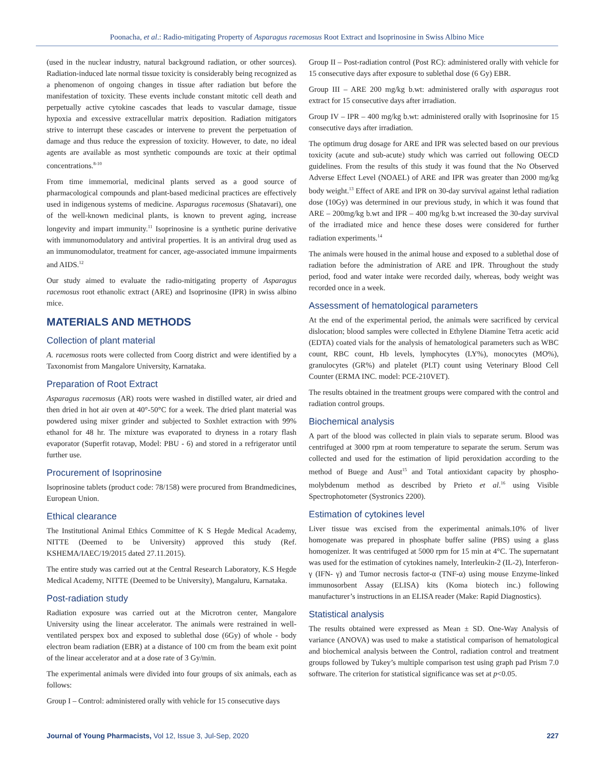Poonacha, et al.: Radio-mitigating Property of Asparagus racemosus Root Extract and Isoprinosine in Swiss Albino Mice
(used in the nuclear industry, natural background radiation, or other sources). Radiation-induced late normal tissue toxicity is considerably being recognized as a phenomenon of ongoing changes in tissue after radiation but before the manifestation of toxicity. These events include constant mitotic cell death and perpetually active cytokine cascades that leads to vascular damage, tissue hypoxia and excessive extracellular matrix deposition. Radiation mitigators strive to interrupt these cascades or intervene to prevent the perpetuation of damage and thus reduce the expression of toxicity. However, to date, no ideal agents are available as most synthetic compounds are toxic at their optimal concentrations.<sup>8-10</sup>
From time immemorial, medicinal plants served as a good source of pharmacological compounds and plant-based medicinal practices are effectively used in indigenous systems of medicine. Asparagus racemosus (Shatavari), one of the well-known medicinal plants, is known to prevent aging, increase longevity and impart immunity.<sup>11</sup> Isoprinosine is a synthetic purine derivative with immunomodulatory and antiviral properties. It is an antiviral drug used as an immunomodulator, treatment for cancer, age-associated immune impairments and AIDS.<sup>12</sup>
Our study aimed to evaluate the radio-mitigating property of Asparagus racemosus root ethanolic extract (ARE) and Isoprinosine (IPR) in swiss albino mice.
MATERIALS AND METHODS
Collection of plant material
A. racemosus roots were collected from Coorg district and were identified by a Taxonomist from Mangalore University, Karnataka.
Preparation of Root Extract
Asparagus racemosus (AR) roots were washed in distilled water, air dried and then dried in hot air oven at 40°-50°C for a week. The dried plant material was powdered using mixer grinder and subjected to Soxhlet extraction with 99% ethanol for 48 hr. The mixture was evaporated to dryness in a rotary flash evaporator (Superfit rotavap, Model: PBU - 6) and stored in a refrigerator until further use.
Procurement of Isoprinosine
Isoprinosine tablets (product code: 78/158) were procured from Brandmedicines, European Union.
Ethical clearance
The Institutional Animal Ethics Committee of K S Hegde Medical Academy, NITTE (Deemed to be University) approved this study (Ref. KSHEMA/IAEC/19/2015 dated 27.11.2015).
The entire study was carried out at the Central Research Laboratory, K.S Hegde Medical Academy, NITTE (Deemed to be University), Mangaluru, Karnataka.
Post-radiation study
Radiation exposure was carried out at the Microtron center, Mangalore University using the linear accelerator. The animals were restrained in well-ventilated perspex box and exposed to sublethal dose (6Gy) of whole - body electron beam radiation (EBR) at a distance of 100 cm from the beam exit point of the linear accelerator and at a dose rate of 3 Gy/min.
The experimental animals were divided into four groups of six animals, each as follows:
Group I – Control: administered orally with vehicle for 15 consecutive days
Group II – Post-radiation control (Post RC): administered orally with vehicle for 15 consecutive days after exposure to sublethal dose (6 Gy) EBR.
Group III – ARE 200 mg/kg b.wt: administered orally with asparagus root extract for 15 consecutive days after irradiation.
Group IV – IPR – 400 mg/kg b.wt: administered orally with Isoprinosine for 15 consecutive days after irradiation.
The optimum drug dosage for ARE and IPR was selected based on our previous toxicity (acute and sub-acute) study which was carried out following OECD guidelines. From the results of this study it was found that the No Observed Adverse Effect Level (NOAEL) of ARE and IPR was greater than 2000 mg/kg body weight.<sup>13</sup> Effect of ARE and IPR on 30-day survival against lethal radiation dose (10Gy) was determined in our previous study, in which it was found that ARE – 200mg/kg b.wt and IPR – 400 mg/kg b.wt increased the 30-day survival of the irradiated mice and hence these doses were considered for further radiation experiments.<sup>14</sup>
The animals were housed in the animal house and exposed to a sublethal dose of radiation before the administration of ARE and IPR. Throughout the study period, food and water intake were recorded daily, whereas, body weight was recorded once in a week.
Assessment of hematological parameters
At the end of the experimental period, the animals were sacrificed by cervical dislocation; blood samples were collected in Ethylene Diamine Tetra acetic acid (EDTA) coated vials for the analysis of hematological parameters such as WBC count, RBC count, Hb levels, lymphocytes (LY%), monocytes (MO%), granulocytes (GR%) and platelet (PLT) count using Veterinary Blood Cell Counter (ERMA INC. model: PCE-210VET).
The results obtained in the treatment groups were compared with the control and radiation control groups.
Biochemical analysis
A part of the blood was collected in plain vials to separate serum. Blood was centrifuged at 3000 rpm at room temperature to separate the serum. Serum was collected and used for the estimation of lipid peroxidation according to the method of Buege and Aust<sup>15</sup> and Total antioxidant capacity by phospho-molybdenum method as described by Prieto et al.<sup>16</sup> using Visible Spectrophotometer (Systronics 2200).
Estimation of cytokines level
Liver tissue was excised from the experimental animals.10% of liver homogenate was prepared in phosphate buffer saline (PBS) using a glass homogenizer. It was centrifuged at 5000 rpm for 15 min at 4°C. The supernatant was used for the estimation of cytokines namely, Interleukin-2 (IL-2), Interferon-γ (IFN- γ) and Tumor necrosis factor-α (TNF-α) using mouse Enzyme-linked immunosorbent Assay (ELISA) kits (Koma biotech inc.) following manufacturer’s instructions in an ELISA reader (Make: Rapid Diagnostics).
Statistical analysis
The results obtained were expressed as Mean ± SD. One-Way Analysis of variance (ANOVA) was used to make a statistical comparison of hematological and biochemical analysis between the Control, radiation control and treatment groups followed by Tukey’s multiple comparison test using graph pad Prism 7.0 software. The criterion for statistical significance was set at p<0.05.
Journal of Young Pharmacists, Vol 12, Issue 3, Jul-Sep, 2020 227